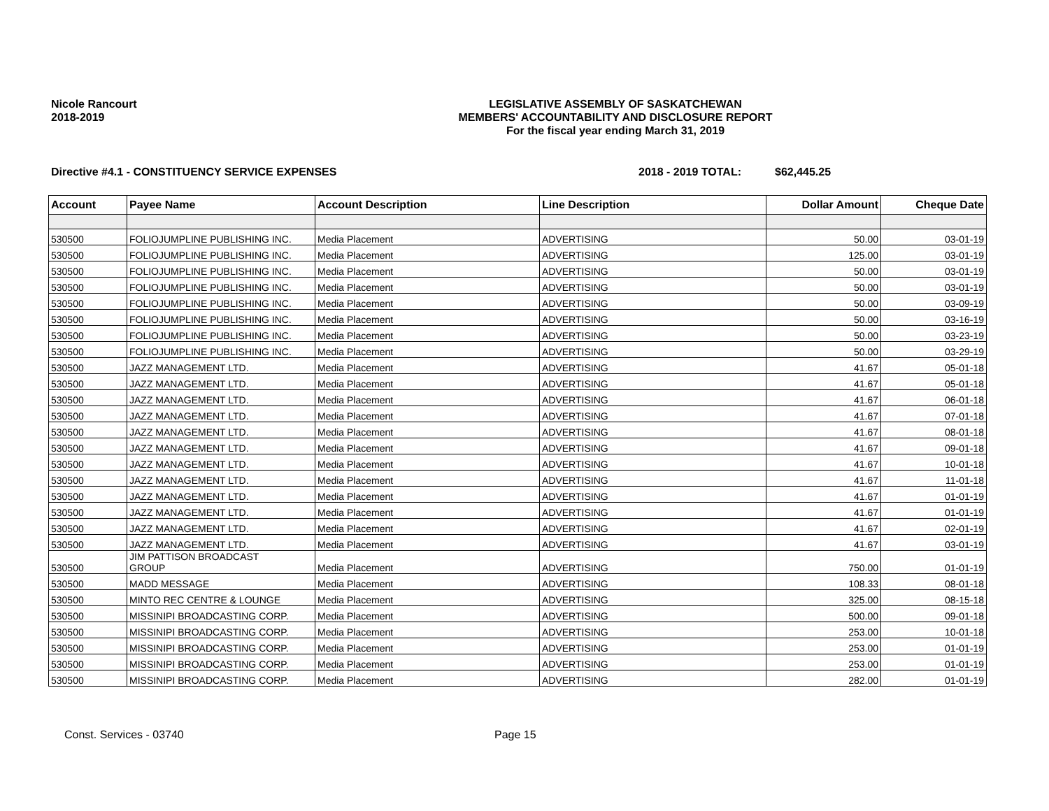Nicole Rancourt
2018-2019
LEGISLATIVE ASSEMBLY OF SASKATCHEWAN
MEMBERS' ACCOUNTABILITY AND DISCLOSURE REPORT
For the fiscal year ending March 31, 2019
Directive #4.1 - CONSTITUENCY SERVICE EXPENSES 2018 - 2019 TOTAL: $62,445.25
| Account | Payee Name | Account Description | Line Description | Dollar Amount | Cheque Date |
| --- | --- | --- | --- | --- | --- |
| 530500 | FOLIOJUMPLINE PUBLISHING INC. | Media Placement | ADVERTISING | 50.00 | 03-01-19 |
| 530500 | FOLIOJUMPLINE PUBLISHING INC. | Media Placement | ADVERTISING | 125.00 | 03-01-19 |
| 530500 | FOLIOJUMPLINE PUBLISHING INC. | Media Placement | ADVERTISING | 50.00 | 03-01-19 |
| 530500 | FOLIOJUMPLINE PUBLISHING INC. | Media Placement | ADVERTISING | 50.00 | 03-01-19 |
| 530500 | FOLIOJUMPLINE PUBLISHING INC. | Media Placement | ADVERTISING | 50.00 | 03-09-19 |
| 530500 | FOLIOJUMPLINE PUBLISHING INC. | Media Placement | ADVERTISING | 50.00 | 03-16-19 |
| 530500 | FOLIOJUMPLINE PUBLISHING INC. | Media Placement | ADVERTISING | 50.00 | 03-23-19 |
| 530500 | FOLIOJUMPLINE PUBLISHING INC. | Media Placement | ADVERTISING | 50.00 | 03-29-19 |
| 530500 | JAZZ MANAGEMENT LTD. | Media Placement | ADVERTISING | 41.67 | 05-01-18 |
| 530500 | JAZZ MANAGEMENT LTD. | Media Placement | ADVERTISING | 41.67 | 05-01-18 |
| 530500 | JAZZ MANAGEMENT LTD. | Media Placement | ADVERTISING | 41.67 | 06-01-18 |
| 530500 | JAZZ MANAGEMENT LTD. | Media Placement | ADVERTISING | 41.67 | 07-01-18 |
| 530500 | JAZZ MANAGEMENT LTD. | Media Placement | ADVERTISING | 41.67 | 08-01-18 |
| 530500 | JAZZ MANAGEMENT LTD. | Media Placement | ADVERTISING | 41.67 | 09-01-18 |
| 530500 | JAZZ MANAGEMENT LTD. | Media Placement | ADVERTISING | 41.67 | 10-01-18 |
| 530500 | JAZZ MANAGEMENT LTD. | Media Placement | ADVERTISING | 41.67 | 11-01-18 |
| 530500 | JAZZ MANAGEMENT LTD. | Media Placement | ADVERTISING | 41.67 | 01-01-19 |
| 530500 | JAZZ MANAGEMENT LTD. | Media Placement | ADVERTISING | 41.67 | 01-01-19 |
| 530500 | JAZZ MANAGEMENT LTD. | Media Placement | ADVERTISING | 41.67 | 02-01-19 |
| 530500 | JAZZ MANAGEMENT LTD. | Media Placement | ADVERTISING | 41.67 | 03-01-19 |
| 530500 | JIM PATTISON BROADCAST GROUP | Media Placement | ADVERTISING | 750.00 | 01-01-19 |
| 530500 | MADD MESSAGE | Media Placement | ADVERTISING | 108.33 | 08-01-18 |
| 530500 | MINTO REC CENTRE & LOUNGE | Media Placement | ADVERTISING | 325.00 | 08-15-18 |
| 530500 | MISSINIPI BROADCASTING CORP. | Media Placement | ADVERTISING | 500.00 | 09-01-18 |
| 530500 | MISSINIPI BROADCASTING CORP. | Media Placement | ADVERTISING | 253.00 | 10-01-18 |
| 530500 | MISSINIPI BROADCASTING CORP. | Media Placement | ADVERTISING | 253.00 | 01-01-19 |
| 530500 | MISSINIPI BROADCASTING CORP. | Media Placement | ADVERTISING | 253.00 | 01-01-19 |
| 530500 | MISSINIPI BROADCASTING CORP. | Media Placement | ADVERTISING | 282.00 | 01-01-19 |
Const. Services - 03740 Page 15